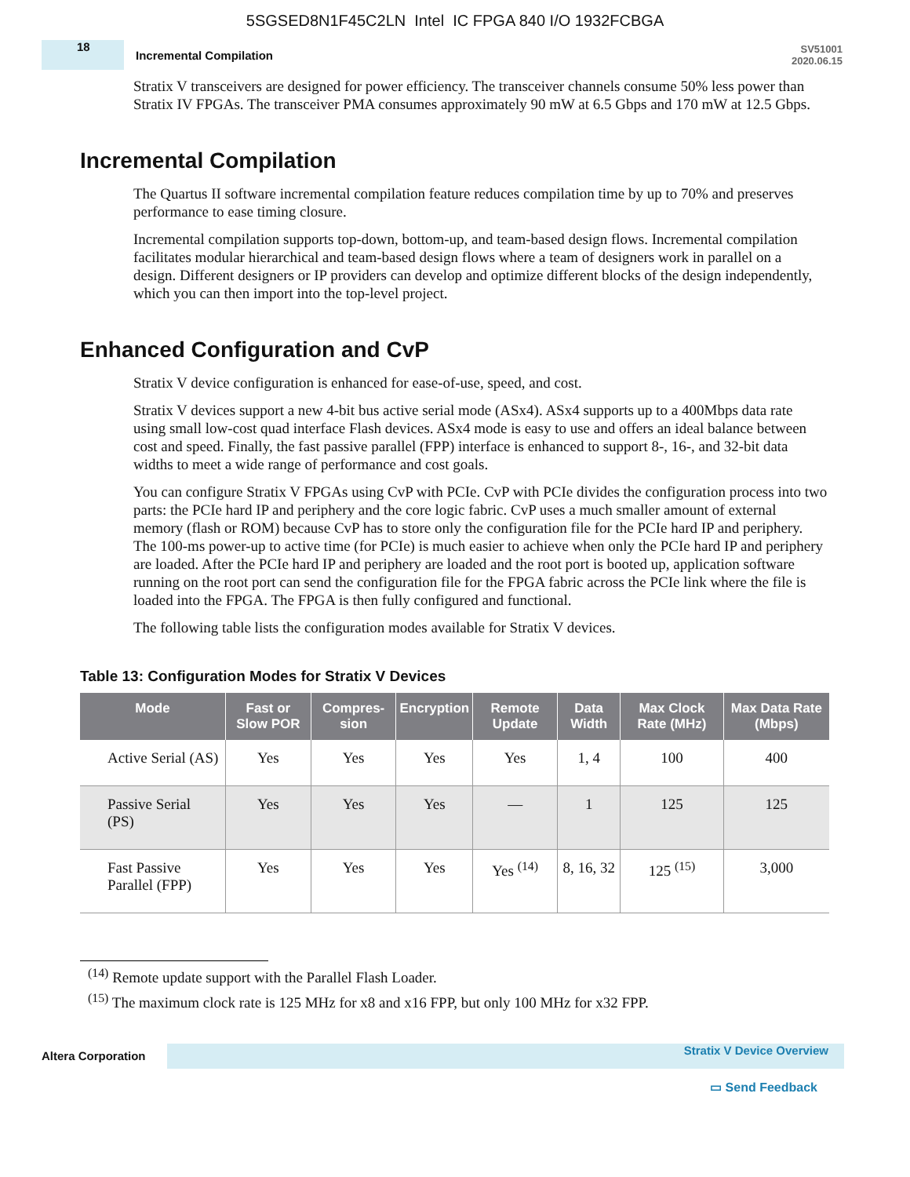5SGSED8N1F45C2LN Intel IC FPGA 840 I/O 1932FCBGA
18
Incremental Compilation
SV51001
2020.06.15
Stratix V transceivers are designed for power efficiency. The transceiver channels consume 50% less power than Stratix IV FPGAs. The transceiver PMA consumes approximately 90 mW at 6.5 Gbps and 170 mW at 12.5 Gbps.
Incremental Compilation
The Quartus II software incremental compilation feature reduces compilation time by up to 70% and preserves performance to ease timing closure.
Incremental compilation supports top-down, bottom-up, and team-based design flows. Incremental compilation facilitates modular hierarchical and team-based design flows where a team of designers work in parallel on a design. Different designers or IP providers can develop and optimize different blocks of the design independently, which you can then import into the top-level project.
Enhanced Configuration and CvP
Stratix V device configuration is enhanced for ease-of-use, speed, and cost.
Stratix V devices support a new 4-bit bus active serial mode (ASx4). ASx4 supports up to a 400Mbps data rate using small low-cost quad interface Flash devices. ASx4 mode is easy to use and offers an ideal balance between cost and speed. Finally, the fast passive parallel (FPP) interface is enhanced to support 8-, 16-, and 32-bit data widths to meet a wide range of performance and cost goals.
You can configure Stratix V FPGAs using CvP with PCIe. CvP with PCIe divides the configuration process into two parts: the PCIe hard IP and periphery and the core logic fabric. CvP uses a much smaller amount of external memory (flash or ROM) because CvP has to store only the configuration file for the PCIe hard IP and periphery. The 100-ms power-up to active time (for PCIe) is much easier to achieve when only the PCIe hard IP and periphery are loaded. After the PCIe hard IP and periphery are loaded and the root port is booted up, application software running on the root port can send the configuration file for the FPGA fabric across the PCIe link where the file is loaded into the FPGA. The FPGA is then fully configured and functional.
The following table lists the configuration modes available for Stratix V devices.
Table 13: Configuration Modes for Stratix V Devices
| Mode | Fast or Slow POR | Compres-sion | Encryption | Remote Update | Data Width | Max Clock Rate (MHz) | Max Data Rate (Mbps) |
| --- | --- | --- | --- | --- | --- | --- | --- |
| Active Serial (AS) | Yes | Yes | Yes | Yes | 1, 4 | 100 | 400 |
| Passive Serial (PS) | Yes | Yes | Yes | — | 1 | 125 | 125 |
| Fast Passive Parallel (FPP) | Yes | Yes | Yes | Yes <sup>(14)</sup> | 8, 16, 32 | 125 <sup>(15)</sup> | 3,000 |
<sup>(14)</sup> Remote update support with the Parallel Flash Loader.
<sup>(15)</sup> The maximum clock rate is 125 MHz for x8 and x16 FPP, but only 100 MHz for x32 FPP.
Altera Corporation
Stratix V Device Overview
▭ Send Feedback